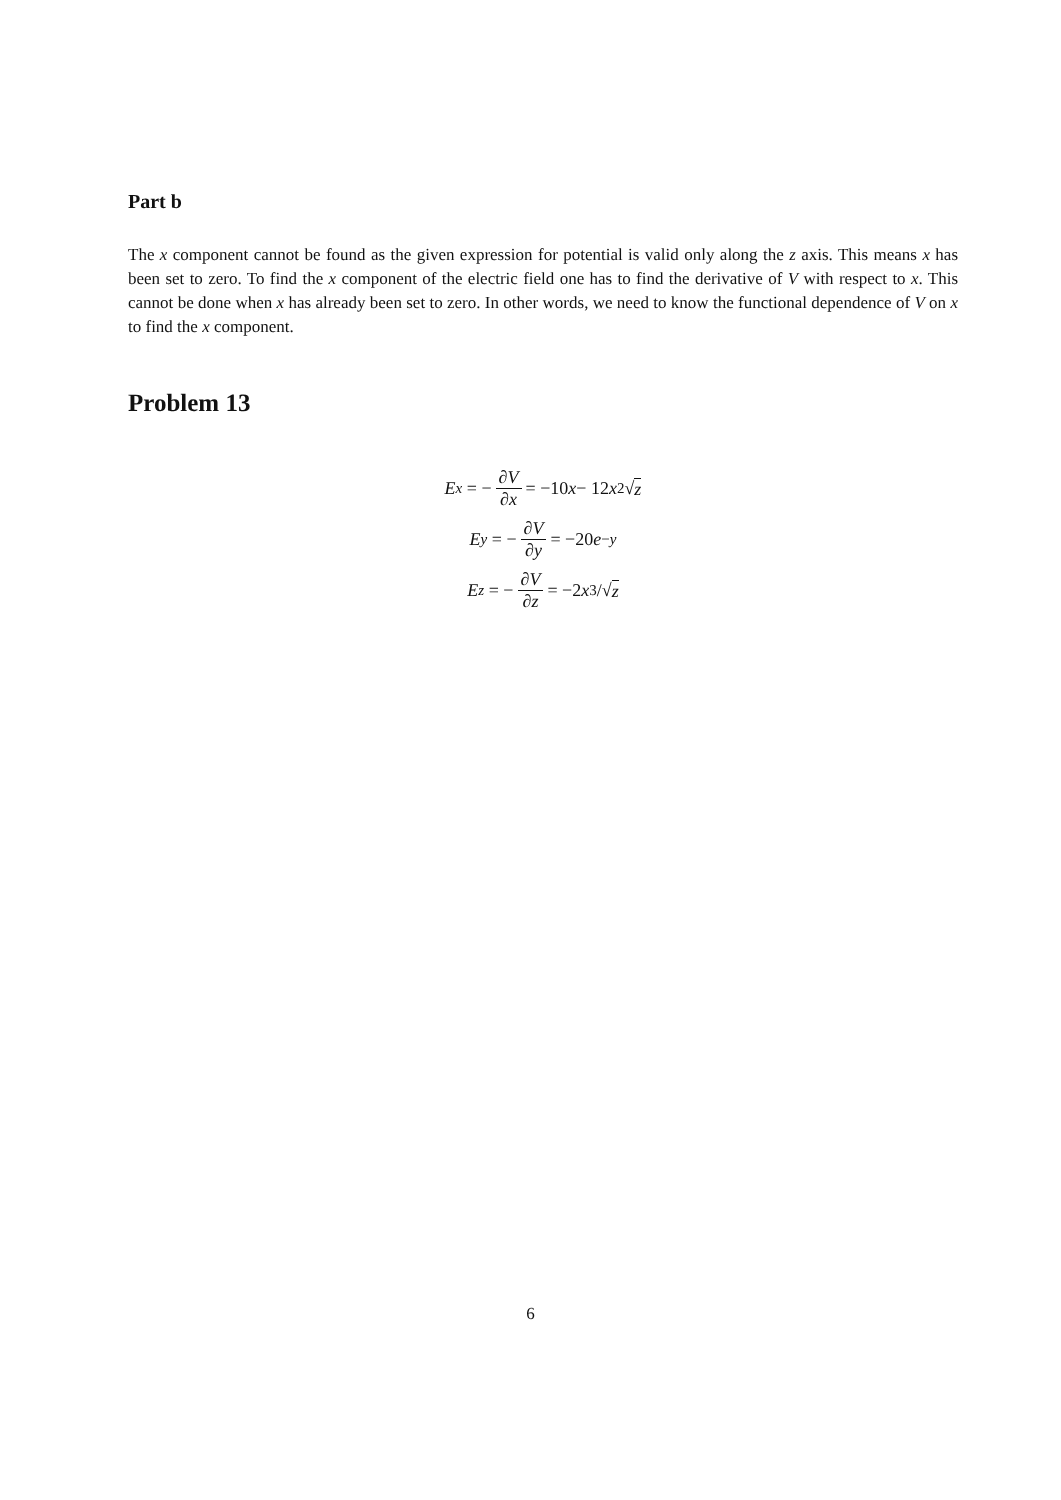Part b
The x component cannot be found as the given expression for potential is valid only along the z axis. This means x has been set to zero. To find the x component of the electric field one has to find the derivative of V with respect to x. This cannot be done when x has already been set to zero. In other words, we need to know the functional dependence of V on x to find the x component.
Problem 13
E<sub>x</sub> = − ∂V ∂x = −10 x − 12 x<sup>2</sup>√ z
E<sub>y</sub> = − ∂V ∂y = −20 e<sup>−y</sup>
E<sub>z</sub> = − ∂V ∂z = −2 x<sup>3</sup>/√ z
6